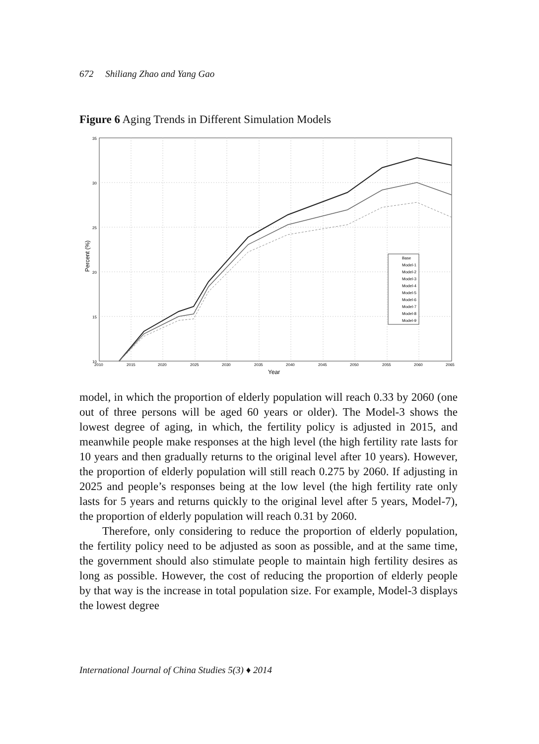672 Shiliang Zhao and Yang Gao
Figure 6 Aging Trends in Different Simulation Models
Base
Model-1
Model-2
Model-3
Model-4
Model-5
Model-6
Model-7
Model-8
Model-9
35
30
25
20
15
10
2010
2015
2020
2025
2030
2035
2040
2045
2050
2055
2060
2065
Year
Percent (%)
model, in which the proportion of elderly population will reach 0.33 by 2060 (one out of three persons will be aged 60 years or older). The Model-3 shows the lowest degree of aging, in which, the fertility policy is adjusted in 2015, and meanwhile people make responses at the high level (the high fertility rate lasts for 10 years and then gradually returns to the original level after 10 years). However, the proportion of elderly population will still reach 0.275 by 2060. If adjusting in 2025 and people’s responses being at the low level (the high fertility rate only lasts for 5 years and returns quickly to the original level after 5 years, Model-7), the proportion of elderly population will reach 0.31 by 2060.
Therefore, only considering to reduce the proportion of elderly population, the fertility policy need to be adjusted as soon as possible, and at the same time, the government should also stimulate people to maintain high fertility desires as long as possible. However, the cost of reducing the proportion of elderly people by that way is the increase in total population size. For example, Model-3 displays the lowest degree
International Journal of China Studies 5(3) ♦ 2014